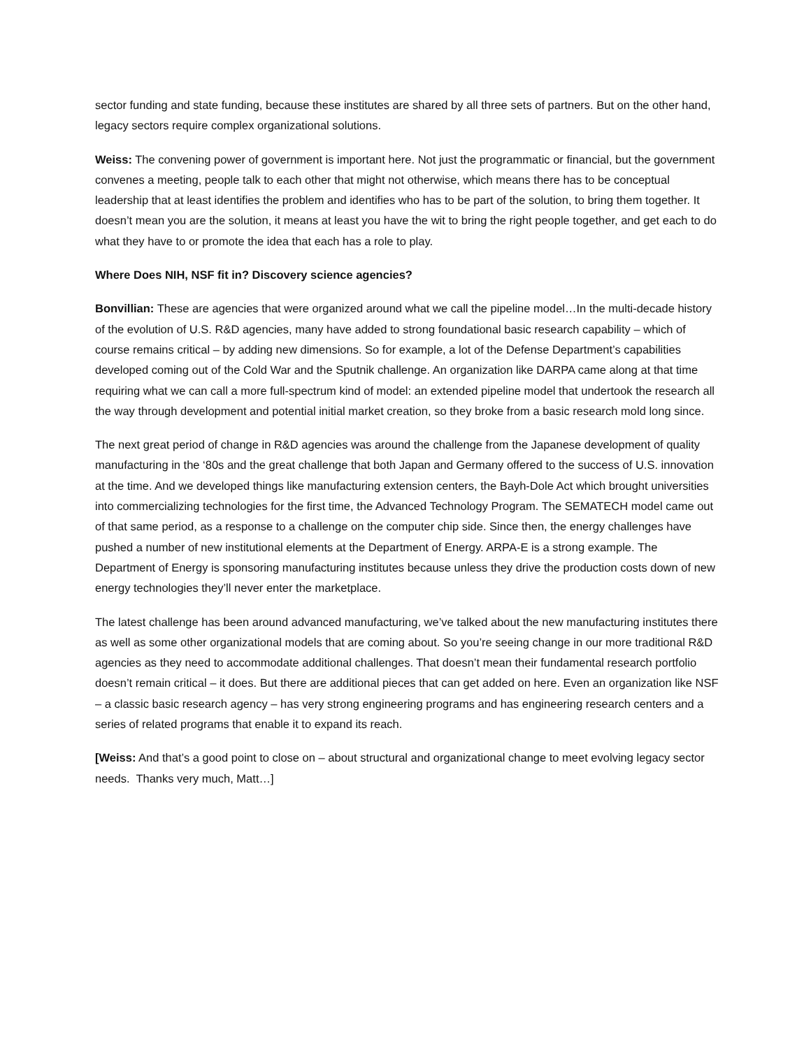sector funding and state funding, because these institutes are shared by all three sets of partners. But on the other hand, legacy sectors require complex organizational solutions.
Weiss: The convening power of government is important here. Not just the programmatic or financial, but the government convenes a meeting, people talk to each other that might not otherwise, which means there has to be conceptual leadership that at least identifies the problem and identifies who has to be part of the solution, to bring them together. It doesn’t mean you are the solution, it means at least you have the wit to bring the right people together, and get each to do what they have to or promote the idea that each has a role to play.
Where Does NIH, NSF fit in? Discovery science agencies?
Bonvillian: These are agencies that were organized around what we call the pipeline model…In the multi-decade history of the evolution of U.S. R&D agencies, many have added to strong foundational basic research capability – which of course remains critical – by adding new dimensions. So for example, a lot of the Defense Department’s capabilities developed coming out of the Cold War and the Sputnik challenge. An organization like DARPA came along at that time requiring what we can call a more full-spectrum kind of model: an extended pipeline model that undertook the research all the way through development and potential initial market creation, so they broke from a basic research mold long since.
The next great period of change in R&D agencies was around the challenge from the Japanese development of quality manufacturing in the ‘80s and the great challenge that both Japan and Germany offered to the success of U.S. innovation at the time. And we developed things like manufacturing extension centers, the Bayh-Dole Act which brought universities into commercializing technologies for the first time, the Advanced Technology Program. The SEMATECH model came out of that same period, as a response to a challenge on the computer chip side. Since then, the energy challenges have pushed a number of new institutional elements at the Department of Energy. ARPA-E is a strong example. The Department of Energy is sponsoring manufacturing institutes because unless they drive the production costs down of new energy technologies they’ll never enter the marketplace.
The latest challenge has been around advanced manufacturing, we’ve talked about the new manufacturing institutes there as well as some other organizational models that are coming about. So you’re seeing change in our more traditional R&D agencies as they need to accommodate additional challenges. That doesn’t mean their fundamental research portfolio doesn’t remain critical – it does. But there are additional pieces that can get added on here. Even an organization like NSF – a classic basic research agency – has very strong engineering programs and has engineering research centers and a series of related programs that enable it to expand its reach.
[Weiss: And that’s a good point to close on – about structural and organizational change to meet evolving legacy sector needs. Thanks very much, Matt…]